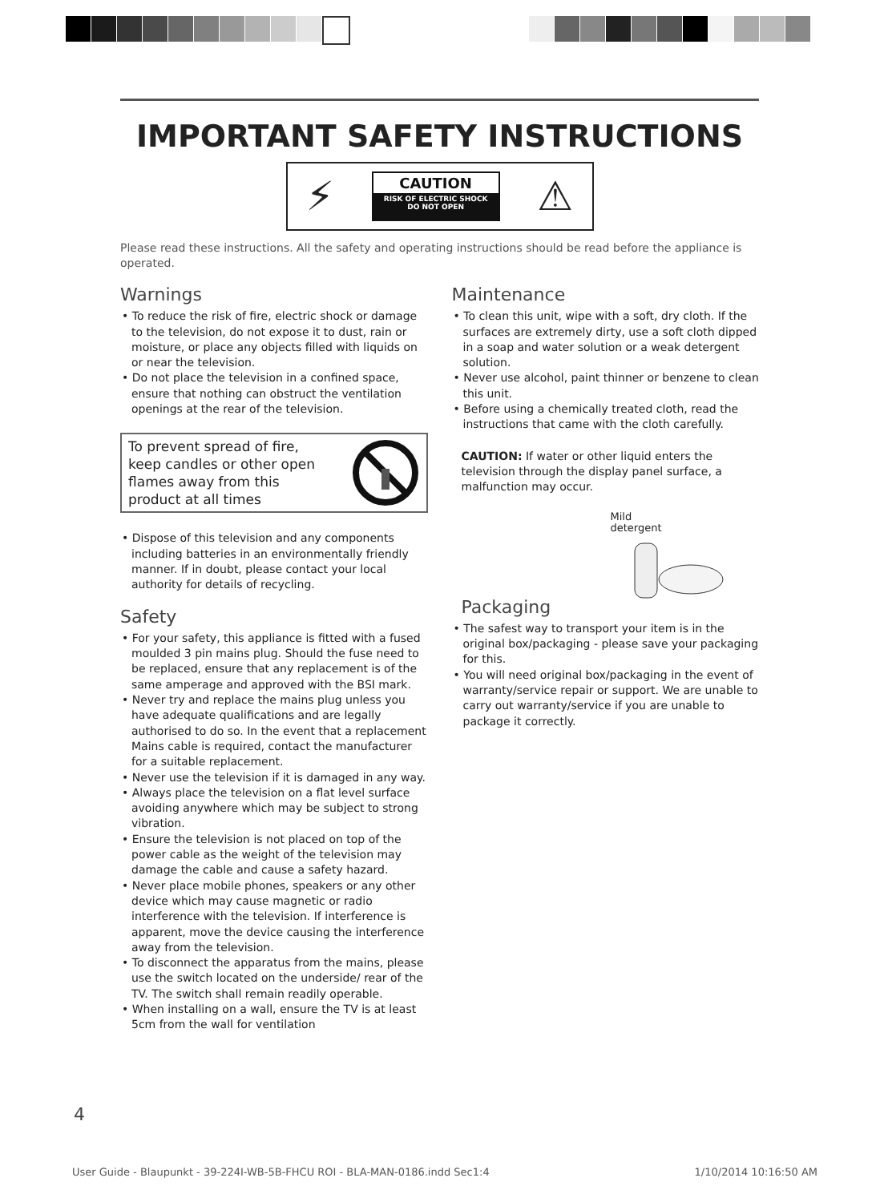IMPORTANT SAFETY INSTRUCTIONS
⚡
CAUTION
RISK OF ELECTRIC SHOCK
DO NOT OPEN
⚠
Please read these instructions. All the safety and operating instructions should be read before the appliance is operated.
Warnings
• To reduce the risk of fire, electric shock or damage to the television, do not expose it to dust, rain or moisture, or place any objects filled with liquids on or near the television.
• Do not place the television in a confined space, ensure that nothing can obstruct the ventilation openings at the rear of the television.
To prevent spread of fire,
keep candles or other open
flames away from this
product at all times
• Dispose of this television and any components including batteries in an environmentally friendly manner. If in doubt, please contact your local authority for details of recycling.
Safety
• For your safety, this appliance is fitted with a fused moulded 3 pin mains plug. Should the fuse need to be replaced, ensure that any replacement is of the same amperage and approved with the BSI mark.
• Never try and replace the mains plug unless you have adequate qualifications and are legally authorised to do so. In the event that a replacement Mains cable is required, contact the manufacturer for a suitable replacement.
• Never use the television if it is damaged in any way.
• Always place the television on a flat level surface avoiding anywhere which may be subject to strong vibration.
• Ensure the television is not placed on top of the power cable as the weight of the television may damage the cable and cause a safety hazard.
• Never place mobile phones, speakers or any other device which may cause magnetic or radio interference with the television. If interference is apparent, move the device causing the interference away from the television.
• To disconnect the apparatus from the mains, please use the switch located on the underside/ rear of the TV. The switch shall remain readily operable.
• When installing on a wall, ensure the TV is at least 5cm from the wall for ventilation
Maintenance
• To clean this unit, wipe with a soft, dry cloth. If the surfaces are extremely dirty, use a soft cloth dipped in a soap and water solution or a weak detergent solution.
• Never use alcohol, paint thinner or benzene to clean this unit.
• Before using a chemically treated cloth, read the instructions that came with the cloth carefully.
CAUTION: If water or other liquid enters the television through the display panel surface, a malfunction may occur.
Mild
detergent
Packaging
• The safest way to transport your item is in the original box/packaging - please save your packaging for this.
• You will need original box/packaging in the event of warranty/service repair or support. We are unable to carry out warranty/service if you are unable to package it correctly.
4
User Guide - Blaupunkt - 39-224I-WB-5B-FHCU ROI - BLA-MAN-0186.indd Sec1:4 1/10/2014 10:16:50 AM